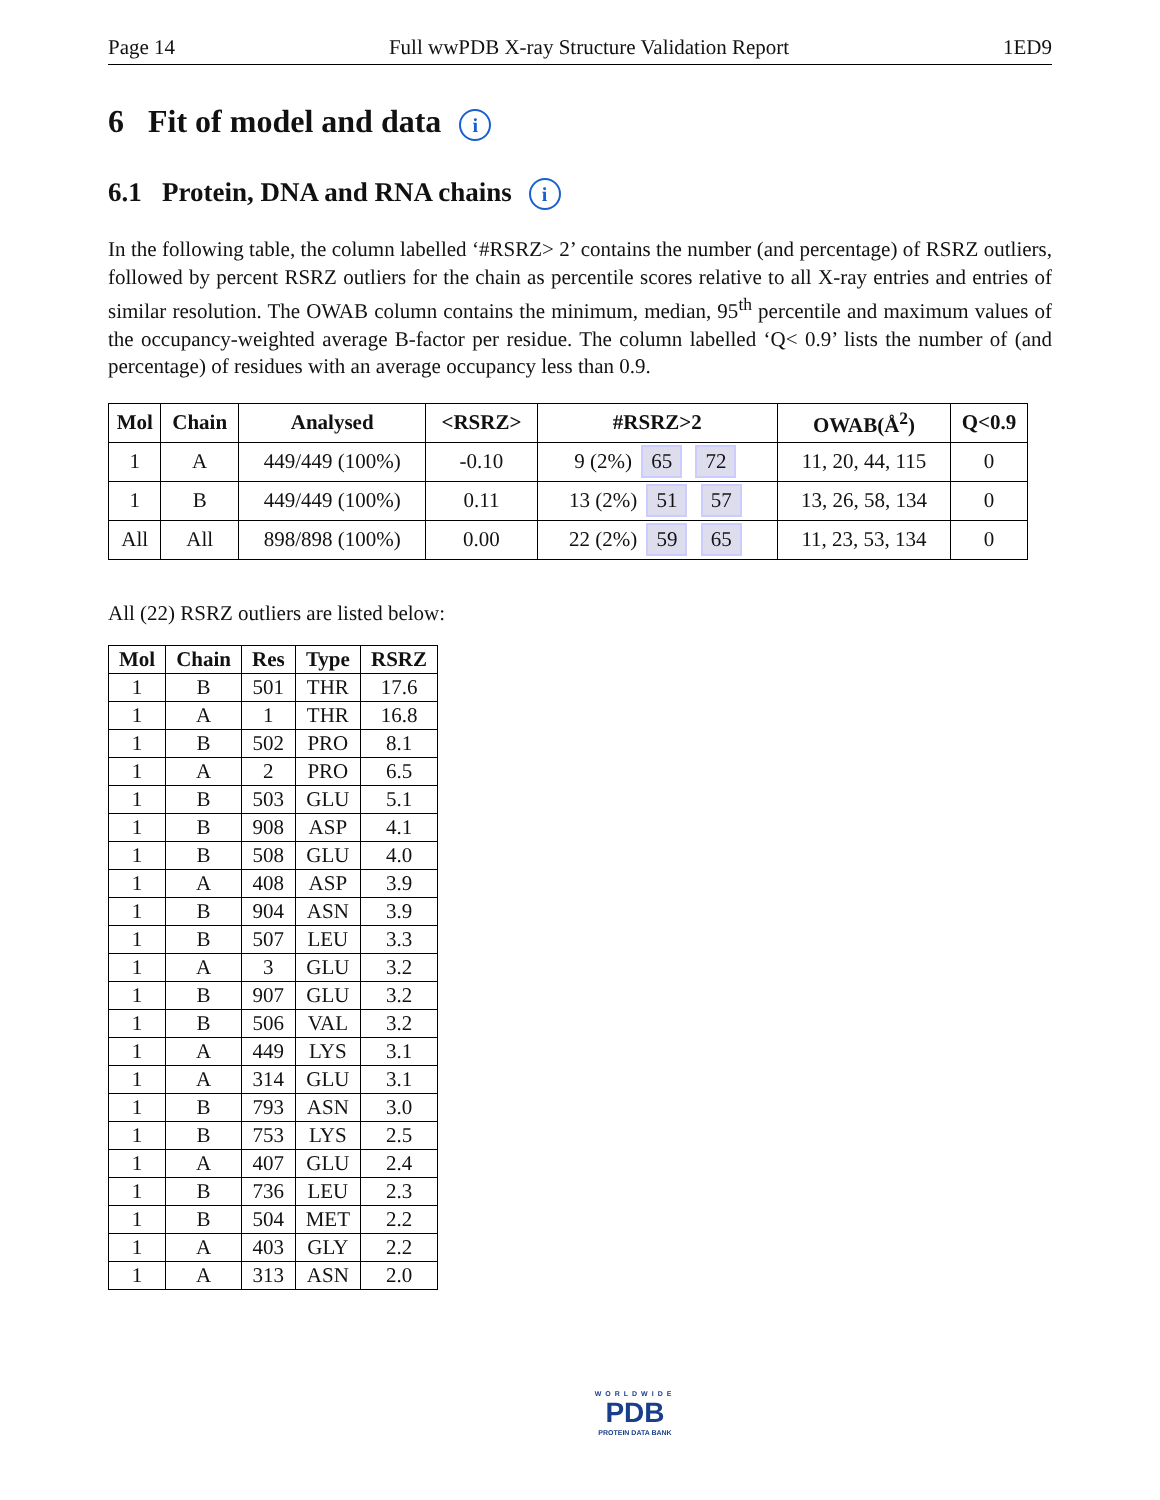Page 14 Full wwPDB X-ray Structure Validation Report 1ED9
6 Fit of model and data i
6.1 Protein, DNA and RNA chains i
In the following table, the column labelled ‘#RSRZ> 2’ contains the number (and percentage) of RSRZ outliers, followed by percent RSRZ outliers for the chain as percentile scores relative to all X-ray entries and entries of similar resolution. The OWAB column contains the minimum, median, 95<sup>th</sup> percentile and maximum values of the occupancy-weighted average B-factor per residue. The column labelled ‘Q< 0.9’ lists the number of (and percentage) of residues with an average occupancy less than 0.9.
| Mol | Chain | Analysed | <RSRZ> | #RSRZ>2 | OWAB(Å<sup>2</sup>) | Q<0.9 |
| --- | --- | --- | --- | --- | --- | --- |
| 1 | A | 449/449 (100%) | -0.10 | 9 (2%) 65 72 | 11, 20, 44, 115 | 0 |
| 1 | B | 449/449 (100%) | 0.11 | 13 (2%) 51 57 | 13, 26, 58, 134 | 0 |
| All | All | 898/898 (100%) | 0.00 | 22 (2%) 59 65 | 11, 23, 53, 134 | 0 |
All (22) RSRZ outliers are listed below:
| Mol | Chain | Res | Type | RSRZ |
| --- | --- | --- | --- | --- |
| 1 | B | 501 | THR | 17.6 |
| 1 | A | 1 | THR | 16.8 |
| 1 | B | 502 | PRO | 8.1 |
| 1 | A | 2 | PRO | 6.5 |
| 1 | B | 503 | GLU | 5.1 |
| 1 | B | 908 | ASP | 4.1 |
| 1 | B | 508 | GLU | 4.0 |
| 1 | A | 408 | ASP | 3.9 |
| 1 | B | 904 | ASN | 3.9 |
| 1 | B | 507 | LEU | 3.3 |
| 1 | A | 3 | GLU | 3.2 |
| 1 | B | 907 | GLU | 3.2 |
| 1 | B | 506 | VAL | 3.2 |
| 1 | A | 449 | LYS | 3.1 |
| 1 | A | 314 | GLU | 3.1 |
| 1 | B | 793 | ASN | 3.0 |
| 1 | B | 753 | LYS | 2.5 |
| 1 | A | 407 | GLU | 2.4 |
| 1 | B | 736 | LEU | 2.3 |
| 1 | B | 504 | MET | 2.2 |
| 1 | A | 403 | GLY | 2.2 |
| 1 | A | 313 | ASN | 2.0 |
WORLDWIDE
PDB
PROTEIN DATA BANK